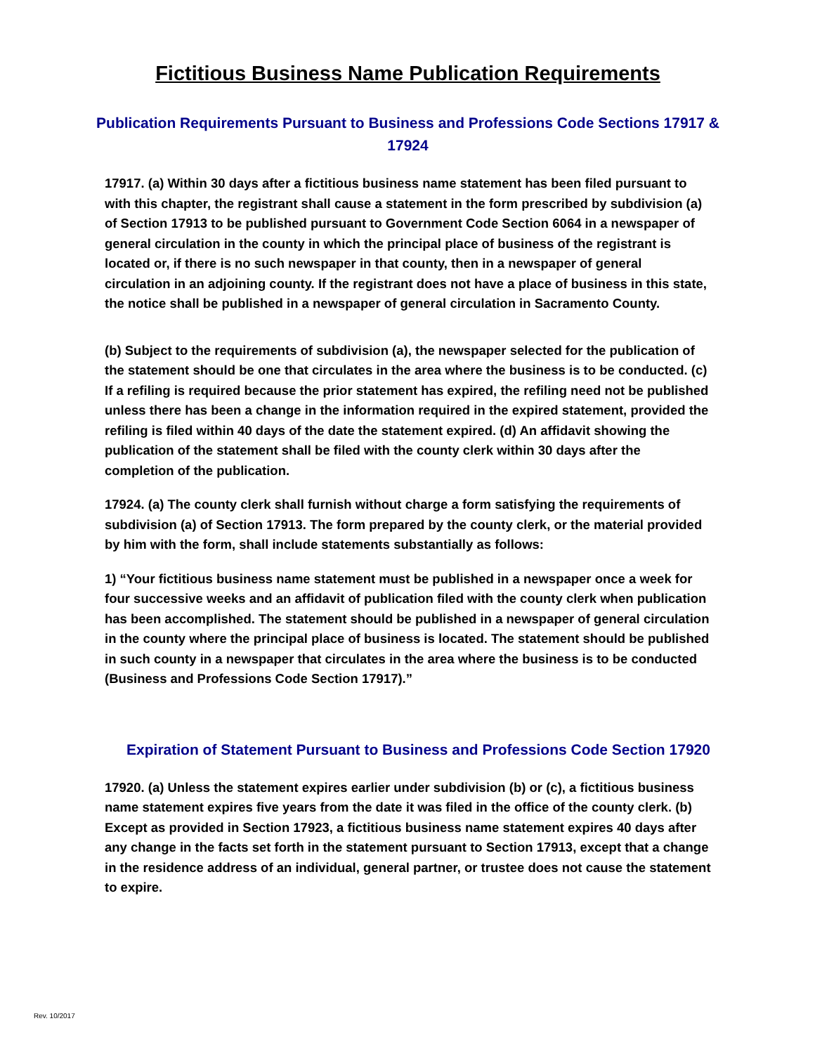Fictitious Business Name Publication Requirements
Publication Requirements Pursuant to Business and Professions Code Sections 17917 & 17924
17917. (a) Within 30 days after a fictitious business name statement has been filed pursuant to with this chapter, the registrant shall cause a statement in the form prescribed by subdivision (a) of Section 17913 to be published pursuant to Government Code Section 6064 in a newspaper of general circulation in the county in which the principal place of business of the registrant is located or, if there is no such newspaper in that county, then in a newspaper of general circulation in an adjoining county. If the registrant does not have a place of business in this state, the notice shall be published in a newspaper of general circulation in Sacramento County.
(b) Subject to the requirements of subdivision (a), the newspaper selected for the publication of the statement should be one that circulates in the area where the business is to be conducted. (c) If a refiling is required because the prior statement has expired, the refiling need not be published unless there has been a change in the information required in the expired statement, provided the refiling is filed within 40 days of the date the statement expired. (d) An affidavit showing the publication of the statement shall be filed with the county clerk within 30 days after the completion of the publication.
17924. (a) The county clerk shall furnish without charge a form satisfying the requirements of subdivision (a) of Section 17913. The form prepared by the county clerk, or the material provided by him with the form, shall include statements substantially as follows:
1) “Your fictitious business name statement must be published in a newspaper once a week for four successive weeks and an affidavit of publication filed with the county clerk when publication has been accomplished. The statement should be published in a newspaper of general circulation in the county where the principal place of business is located. The statement should be published in such county in a newspaper that circulates in the area where the business is to be conducted (Business and Professions Code Section 17917).”
Expiration of Statement Pursuant to Business and Professions Code Section 17920
17920. (a) Unless the statement expires earlier under subdivision (b) or (c), a fictitious business name statement expires five years from the date it was filed in the office of the county clerk. (b) Except as provided in Section 17923, a fictitious business name statement expires 40 days after any change in the facts set forth in the statement pursuant to Section 17913, except that a change in the residence address of an individual, general partner, or trustee does not cause the statement to expire.
Rev. 10/2017